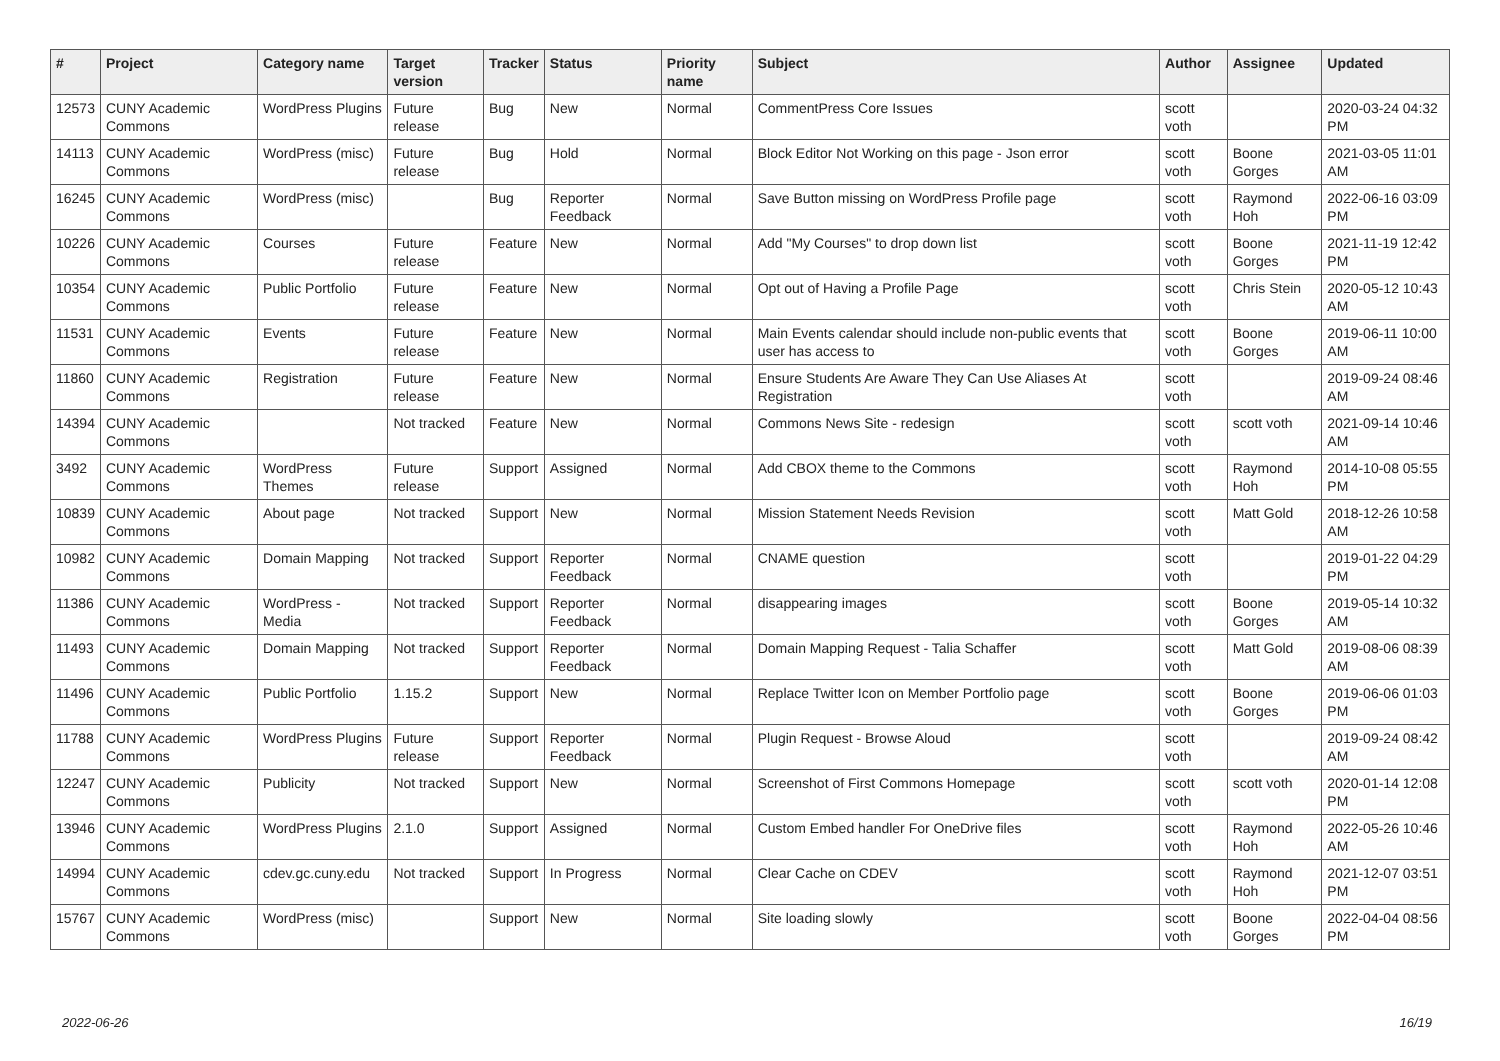| # | Project | Category name | Target version | Tracker | Status | Priority name | Subject | Author | Assignee | Updated |
| --- | --- | --- | --- | --- | --- | --- | --- | --- | --- | --- |
| 12573 | CUNY Academic Commons | WordPress Plugins | Future release | Bug | New | Normal | CommentPress Core Issues | scott voth | | 2020-03-24 04:32 PM |
| 14113 | CUNY Academic Commons | WordPress (misc) | Future release | Bug | Hold | Normal | Block Editor Not Working on this page - Json error | scott voth | Boone Gorges | 2021-03-05 11:01 AM |
| 16245 | CUNY Academic Commons | WordPress (misc) | | Bug | Reporter Feedback | Normal | Save Button missing on WordPress Profile page | scott voth | Raymond Hoh | 2022-06-16 03:09 PM |
| 10226 | CUNY Academic Commons | Courses | Future release | Feature | New | Normal | Add "My Courses" to drop down list | scott voth | Boone Gorges | 2021-11-19 12:42 PM |
| 10354 | CUNY Academic Commons | Public Portfolio | Future release | Feature | New | Normal | Opt out of Having a Profile Page | scott voth | Chris Stein | 2020-05-12 10:43 AM |
| 11531 | CUNY Academic Commons | Events | Future release | Feature | New | Normal | Main Events calendar should include non-public events that user has access to | scott voth | Boone Gorges | 2019-06-11 10:00 AM |
| 11860 | CUNY Academic Commons | Registration | Future release | Feature | New | Normal | Ensure Students Are Aware They Can Use Aliases At Registration | scott voth | | 2019-09-24 08:46 AM |
| 14394 | CUNY Academic Commons | | Not tracked | Feature | New | Normal | Commons News Site - redesign | scott voth | scott voth | 2021-09-14 10:46 AM |
| 3492 | CUNY Academic Commons | WordPress Themes | Future release | Support | Assigned | Normal | Add CBOX theme to the Commons | scott voth | Raymond Hoh | 2014-10-08 05:55 PM |
| 10839 | CUNY Academic Commons | About page | Not tracked | Support | New | Normal | Mission Statement Needs Revision | scott voth | Matt Gold | 2018-12-26 10:58 AM |
| 10982 | CUNY Academic Commons | Domain Mapping | Not tracked | Support | Reporter Feedback | Normal | CNAME question | scott voth | | 2019-01-22 04:29 PM |
| 11386 | CUNY Academic Commons | WordPress - Media | Not tracked | Support | Reporter Feedback | Normal | disappearing images | scott voth | Boone Gorges | 2019-05-14 10:32 AM |
| 11493 | CUNY Academic Commons | Domain Mapping | Not tracked | Support | Reporter Feedback | Normal | Domain Mapping Request - Talia Schaffer | scott voth | Matt Gold | 2019-08-06 08:39 AM |
| 11496 | CUNY Academic Commons | Public Portfolio | 1.15.2 | Support | New | Normal | Replace Twitter Icon on Member Portfolio page | scott voth | Boone Gorges | 2019-06-06 01:03 PM |
| 11788 | CUNY Academic Commons | WordPress Plugins | Future release | Support | Reporter Feedback | Normal | Plugin Request - Browse Aloud | scott voth | | 2019-09-24 08:42 AM |
| 12247 | CUNY Academic Commons | Publicity | Not tracked | Support | New | Normal | Screenshot of First Commons Homepage | scott voth | scott voth | 2020-01-14 12:08 PM |
| 13946 | CUNY Academic Commons | WordPress Plugins | 2.1.0 | Support | Assigned | Normal | Custom Embed handler For OneDrive files | scott voth | Raymond Hoh | 2022-05-26 10:46 AM |
| 14994 | CUNY Academic Commons | cdev.gc.cuny.edu | Not tracked | Support | In Progress | Normal | Clear Cache on CDEV | scott voth | Raymond Hoh | 2021-12-07 03:51 PM |
| 15767 | CUNY Academic Commons | WordPress (misc) | | Support | New | Normal | Site loading slowly | scott voth | Boone Gorges | 2022-04-04 08:56 PM |
2022-06-26 16/19